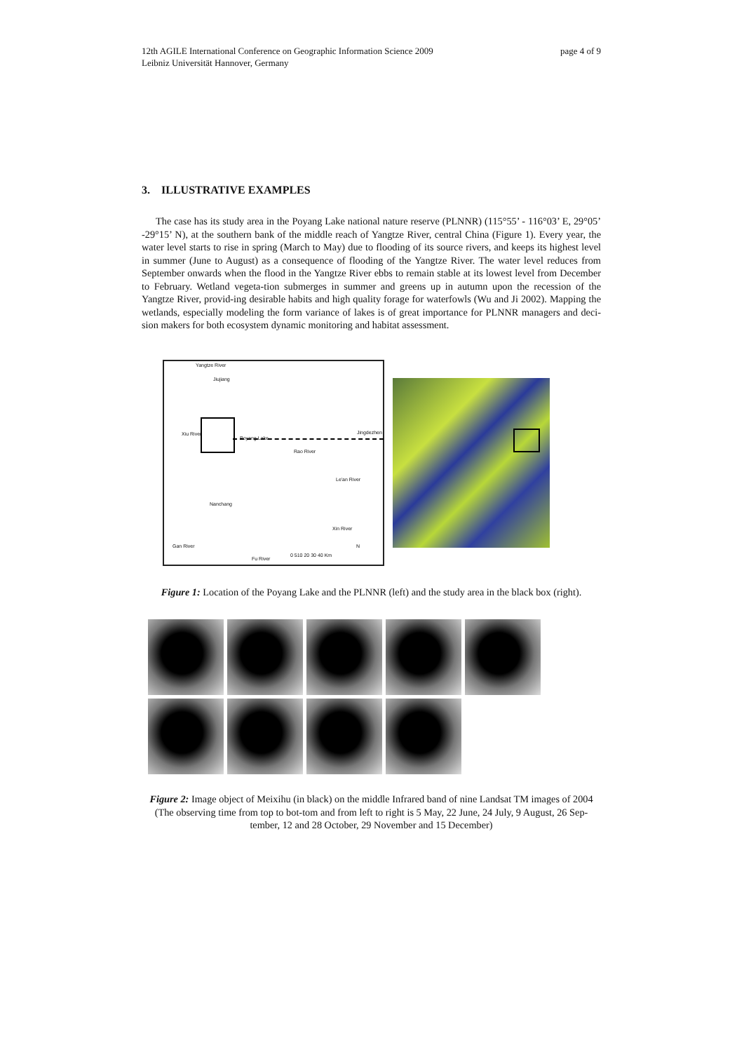12th AGILE International Conference on Geographic Information Science 2009
Leibniz Universität Hannover, Germany
page 4 of 9
3. ILLUSTRATIVE EXAMPLES
The case has its study area in the Poyang Lake national nature reserve (PLNNR) (115°55’ - 116°03’ E, 29°05’ -29°15’ N), at the southern bank of the middle reach of Yangtze River, central China (Figure 1). Every year, the water level starts to rise in spring (March to May) due to flooding of its source rivers, and keeps its highest level in summer (June to August) as a consequence of flooding of the Yangtze River. The water level reduces from September onwards when the flood in the Yangtze River ebbs to remain stable at its lowest level from December to February. Wetland vegeta-tion submerges in summer and greens up in autumn upon the recession of the Yangtze River, provid-ing desirable habits and high quality forage for waterfowls (Wu and Ji 2002). Mapping the wetlands, especially modeling the form variance of lakes is of great importance for PLNNR managers and deci-sion makers for both ecosystem dynamic monitoring and habitat assessment.
Yangtze River
Jiujiang
Xiu River
Poyang Lake
Rao River
Jingdezhen
Le'an River
Nanchang
Xin River
Gan River
Fu River
0 510 20 30 40 Km
N
Figure 1: Location of the Poyang Lake and the PLNNR (left) and the study area in the black box (right).
Figure 2: Image object of Meixihu (in black) on the middle Infrared band of nine Landsat TM images of 2004 (The observing time from top to bot-tom and from left to right is 5 May, 22 June, 24 July, 9 August, 26 Sep-tember, 12 and 28 October, 29 November and 15 December)